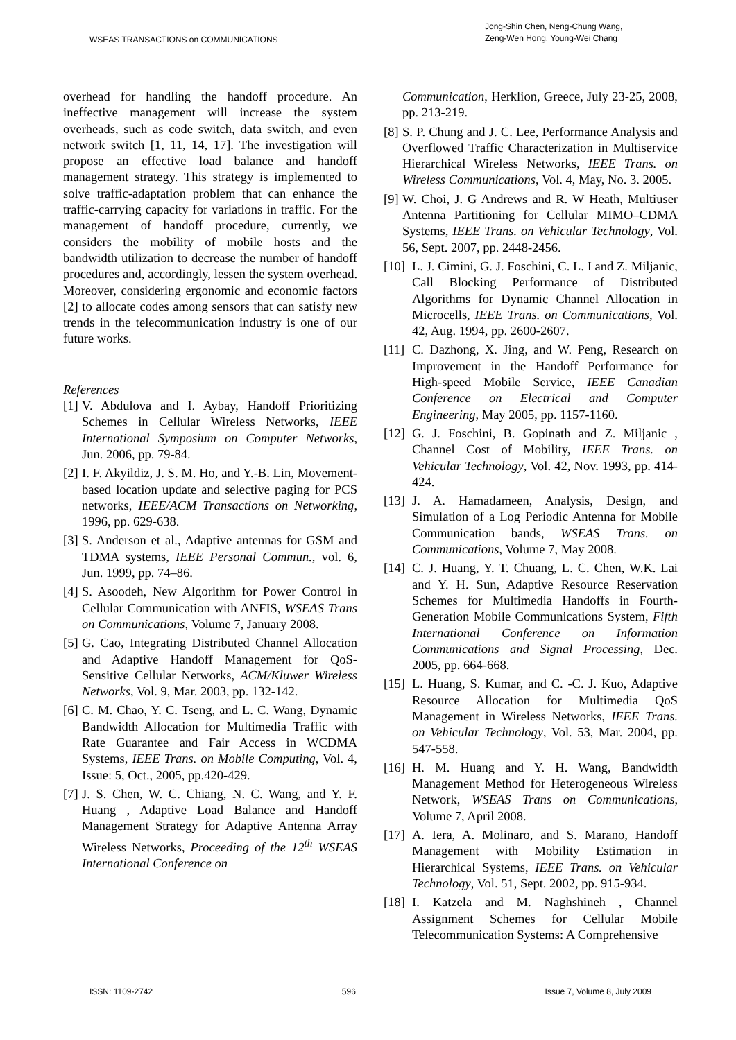WSEAS TRANSACTIONS on COMMUNICATIONS
Jong-Shin Chen, Neng-Chung Wang,
Zeng-Wen Hong, Young-Wei Chang
overhead for handling the handoff procedure. An ineffective management will increase the system overheads, such as code switch, data switch, and even network switch [1, 11, 14, 17]. The investigation will propose an effective load balance and handoff management strategy. This strategy is implemented to solve traffic-adaptation problem that can enhance the traffic-carrying capacity for variations in traffic. For the management of handoff procedure, currently, we considers the mobility of mobile hosts and the bandwidth utilization to decrease the number of handoff procedures and, accordingly, lessen the system overhead. Moreover, considering ergonomic and economic factors [2] to allocate codes among sensors that can satisfy new trends in the telecommunication industry is one of our future works.
References
[1] V. Abdulova and I. Aybay, Handoff Prioritizing Schemes in Cellular Wireless Networks, IEEE International Symposium on Computer Networks, Jun. 2006, pp. 79-84.
[2] I. F. Akyildiz, J. S. M. Ho, and Y.-B. Lin, Movement-based location update and selective paging for PCS networks, IEEE/ACM Transactions on Networking, 1996, pp. 629-638.
[3] S. Anderson et al., Adaptive antennas for GSM and TDMA systems, IEEE Personal Commun., vol. 6, Jun. 1999, pp. 74–86.
[4] S. Asoodeh, New Algorithm for Power Control in Cellular Communication with ANFIS, WSEAS Trans on Communications, Volume 7, January 2008.
[5] G. Cao, Integrating Distributed Channel Allocation and Adaptive Handoff Management for QoS-Sensitive Cellular Networks, ACM/Kluwer Wireless Networks, Vol. 9, Mar. 2003, pp. 132-142.
[6] C. M. Chao, Y. C. Tseng, and L. C. Wang, Dynamic Bandwidth Allocation for Multimedia Traffic with Rate Guarantee and Fair Access in WCDMA Systems, IEEE Trans. on Mobile Computing, Vol. 4, Issue: 5, Oct., 2005, pp.420-429.
[7] J. S. Chen, W. C. Chiang, N. C. Wang, and Y. F. Huang , Adaptive Load Balance and Handoff Management Strategy for Adaptive Antenna Array Wireless Networks, Proceeding of the 12<sup>th</sup> WSEAS International Conference on
Communication, Herklion, Greece, July 23-25, 2008, pp. 213-219.
[8] S. P. Chung and J. C. Lee, Performance Analysis and Overflowed Traffic Characterization in Multiservice Hierarchical Wireless Networks, IEEE Trans. on Wireless Communications, Vol. 4, May, No. 3. 2005.
[9] W. Choi, J. G Andrews and R. W Heath, Multiuser Antenna Partitioning for Cellular MIMO–CDMA Systems, IEEE Trans. on Vehicular Technology, Vol. 56, Sept. 2007, pp. 2448-2456.
[10] L. J. Cimini, G. J. Foschini, C. L. I and Z. Miljanic, Call Blocking Performance of Distributed Algorithms for Dynamic Channel Allocation in Microcells, IEEE Trans. on Communications, Vol. 42, Aug. 1994, pp. 2600-2607.
[11] C. Dazhong, X. Jing, and W. Peng, Research on Improvement in the Handoff Performance for High-speed Mobile Service, IEEE Canadian Conference on Electrical and Computer Engineering, May 2005, pp. 1157-1160.
[12] G. J. Foschini, B. Gopinath and Z. Miljanic , Channel Cost of Mobility, IEEE Trans. on Vehicular Technology, Vol. 42, Nov. 1993, pp. 414-424.
[13] J. A. Hamadameen, Analysis, Design, and Simulation of a Log Periodic Antenna for Mobile Communication bands, WSEAS Trans. on Communications, Volume 7, May 2008.
[14] C. J. Huang, Y. T. Chuang, L. C. Chen, W.K. Lai and Y. H. Sun, Adaptive Resource Reservation Schemes for Multimedia Handoffs in Fourth-Generation Mobile Communications System, Fifth International Conference on Information Communications and Signal Processing, Dec. 2005, pp. 664-668.
[15] L. Huang, S. Kumar, and C. -C. J. Kuo, Adaptive Resource Allocation for Multimedia QoS Management in Wireless Networks, IEEE Trans. on Vehicular Technology, Vol. 53, Mar. 2004, pp. 547-558.
[16] H. M. Huang and Y. H. Wang, Bandwidth Management Method for Heterogeneous Wireless Network, WSEAS Trans on Communications, Volume 7, April 2008.
[17] A. Iera, A. Molinaro, and S. Marano, Handoff Management with Mobility Estimation in Hierarchical Systems, IEEE Trans. on Vehicular Technology, Vol. 51, Sept. 2002, pp. 915-934.
[18] I. Katzela and M. Naghshineh , Channel Assignment Schemes for Cellular Mobile Telecommunication Systems: A Comprehensive
ISSN: 1109-2742 596 Issue 7, Volume 8, July 2009